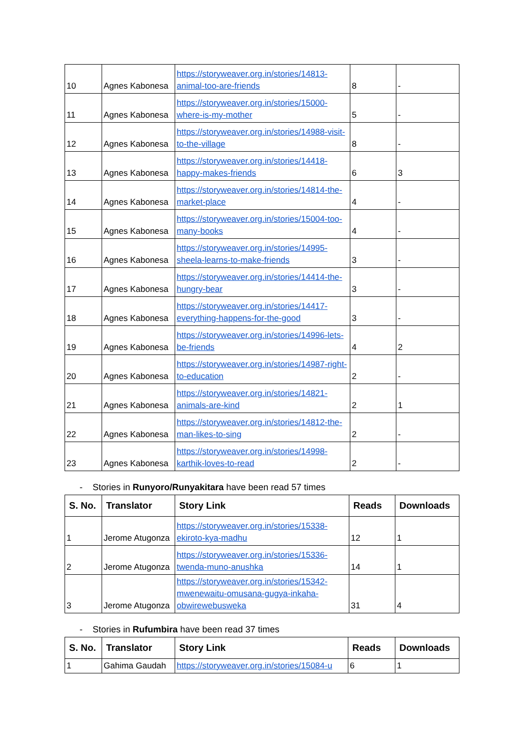| 10 | Agnes Kabonesa | https://storyweaver.org.in/stories/14813-animal-too-are-friends | 8 | - |
| 11 | Agnes Kabonesa | https://storyweaver.org.in/stories/15000-where-is-my-mother | 5 | - |
| 12 | Agnes Kabonesa | https://storyweaver.org.in/stories/14988-visit-to-the-village | 8 | - |
| 13 | Agnes Kabonesa | https://storyweaver.org.in/stories/14418-happy-makes-friends | 6 | 3 |
| 14 | Agnes Kabonesa | https://storyweaver.org.in/stories/14814-the-market-place | 4 | - |
| 15 | Agnes Kabonesa | https://storyweaver.org.in/stories/15004-too-many-books | 4 | - |
| 16 | Agnes Kabonesa | https://storyweaver.org.in/stories/14995-sheela-learns-to-make-friends | 3 | - |
| 17 | Agnes Kabonesa | https://storyweaver.org.in/stories/14414-the-hungry-bear | 3 | - |
| 18 | Agnes Kabonesa | https://storyweaver.org.in/stories/14417-everything-happens-for-the-good | 3 | - |
| 19 | Agnes Kabonesa | https://storyweaver.org.in/stories/14996-lets-be-friends | 4 | 2 |
| 20 | Agnes Kabonesa | https://storyweaver.org.in/stories/14987-right-to-education | 2 | - |
| 21 | Agnes Kabonesa | https://storyweaver.org.in/stories/14821-animals-are-kind | 2 | 1 |
| 22 | Agnes Kabonesa | https://storyweaver.org.in/stories/14812-the-man-likes-to-sing | 2 | - |
| 23 | Agnes Kabonesa | https://storyweaver.org.in/stories/14998-karthik-loves-to-read | 2 | - |
- Stories in Runyoro/Runyakitara have been read 57 times
| S. No. | Translator | Story Link | Reads | Downloads |
| --- | --- | --- | --- | --- |
| 1 | Jerome Atugonza | https://storyweaver.org.in/stories/15338-ekiroto-kya-madhu | 12 | 1 |
| 2 | Jerome Atugonza | https://storyweaver.org.in/stories/15336-twenda-muno-anushka | 14 | 1 |
| 3 | Jerome Atugonza | https://storyweaver.org.in/stories/15342-mwenewaitu-omusana-gugya-inkaha-obwirewebusweka | 31 | 4 |
- Stories in Rufumbira have been read 37 times
| S. No. | Translator | Story Link | Reads | Downloads |
| --- | --- | --- | --- | --- |
| 1 | Gahima Gaudah | https://storyweaver.org.in/stories/15084-u | 6 | 1 |